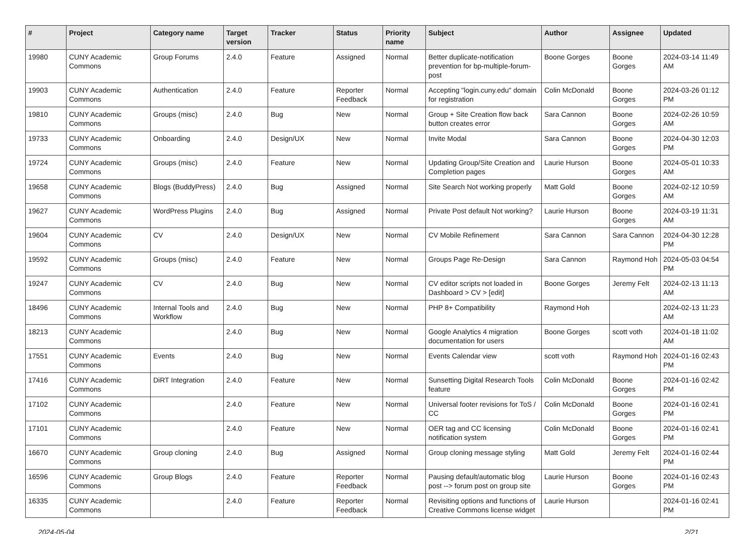| # | Project | Category name | Target version | Tracker | Status | Priority name | Subject | Author | Assignee | Updated |
| --- | --- | --- | --- | --- | --- | --- | --- | --- | --- | --- |
| 19980 | CUNY Academic Commons | Group Forums | 2.4.0 | Feature | Assigned | Normal | Better duplicate-notification prevention for bp-multiple-forum-post | Boone Gorges | Boone Gorges | 2024-03-14 11:49 AM |
| 19903 | CUNY Academic Commons | Authentication | 2.4.0 | Feature | Reporter Feedback | Normal | Accepting "login.cuny.edu" domain for registration | Colin McDonald | Boone Gorges | 2024-03-26 01:12 PM |
| 19810 | CUNY Academic Commons | Groups (misc) | 2.4.0 | Bug | New | Normal | Group + Site Creation flow back button creates error | Sara Cannon | Boone Gorges | 2024-02-26 10:59 AM |
| 19733 | CUNY Academic Commons | Onboarding | 2.4.0 | Design/UX | New | Normal | Invite Modal | Sara Cannon | Boone Gorges | 2024-04-30 12:03 PM |
| 19724 | CUNY Academic Commons | Groups (misc) | 2.4.0 | Feature | New | Normal | Updating Group/Site Creation and Completion pages | Laurie Hurson | Boone Gorges | 2024-05-01 10:33 AM |
| 19658 | CUNY Academic Commons | Blogs (BuddyPress) | 2.4.0 | Bug | Assigned | Normal | Site Search Not working properly | Matt Gold | Boone Gorges | 2024-02-12 10:59 AM |
| 19627 | CUNY Academic Commons | WordPress Plugins | 2.4.0 | Bug | Assigned | Normal | Private Post default Not working? | Laurie Hurson | Boone Gorges | 2024-03-19 11:31 AM |
| 19604 | CUNY Academic Commons | CV | 2.4.0 | Design/UX | New | Normal | CV Mobile Refinement | Sara Cannon | Sara Cannon | 2024-04-30 12:28 PM |
| 19592 | CUNY Academic Commons | Groups (misc) | 2.4.0 | Feature | New | Normal | Groups Page Re-Design | Sara Cannon | Raymond Hoh | 2024-05-03 04:54 PM |
| 19247 | CUNY Academic Commons | CV | 2.4.0 | Bug | New | Normal | CV editor scripts not loaded in Dashboard > CV > [edit] | Boone Gorges | Jeremy Felt | 2024-02-13 11:13 AM |
| 18496 | CUNY Academic Commons | Internal Tools and Workflow | 2.4.0 | Bug | New | Normal | PHP 8+ Compatibility | Raymond Hoh | | 2024-02-13 11:23 AM |
| 18213 | CUNY Academic Commons | | 2.4.0 | Bug | New | Normal | Google Analytics 4 migration documentation for users | Boone Gorges | scott voth | 2024-01-18 11:02 AM |
| 17551 | CUNY Academic Commons | Events | 2.4.0 | Bug | New | Normal | Events Calendar view | scott voth | Raymond Hoh | 2024-01-16 02:43 PM |
| 17416 | CUNY Academic Commons | DiRT Integration | 2.4.0 | Feature | New | Normal | Sunsetting Digital Research Tools feature | Colin McDonald | Boone Gorges | 2024-01-16 02:42 PM |
| 17102 | CUNY Academic Commons | | 2.4.0 | Feature | New | Normal | Universal footer revisions for ToS / CC | Colin McDonald | Boone Gorges | 2024-01-16 02:41 PM |
| 17101 | CUNY Academic Commons | | 2.4.0 | Feature | New | Normal | OER tag and CC licensing notification system | Colin McDonald | Boone Gorges | 2024-01-16 02:41 PM |
| 16670 | CUNY Academic Commons | Group cloning | 2.4.0 | Bug | Assigned | Normal | Group cloning message styling | Matt Gold | Jeremy Felt | 2024-01-16 02:44 PM |
| 16596 | CUNY Academic Commons | Group Blogs | 2.4.0 | Feature | Reporter Feedback | Normal | Pausing default/automatic blog post --> forum post on group site | Laurie Hurson | Boone Gorges | 2024-01-16 02:43 PM |
| 16335 | CUNY Academic Commons | | 2.4.0 | Feature | Reporter Feedback | Normal | Revisiting options and functions of Creative Commons license widget | Laurie Hurson | | 2024-01-16 02:41 PM |
2024-05-04 2/21